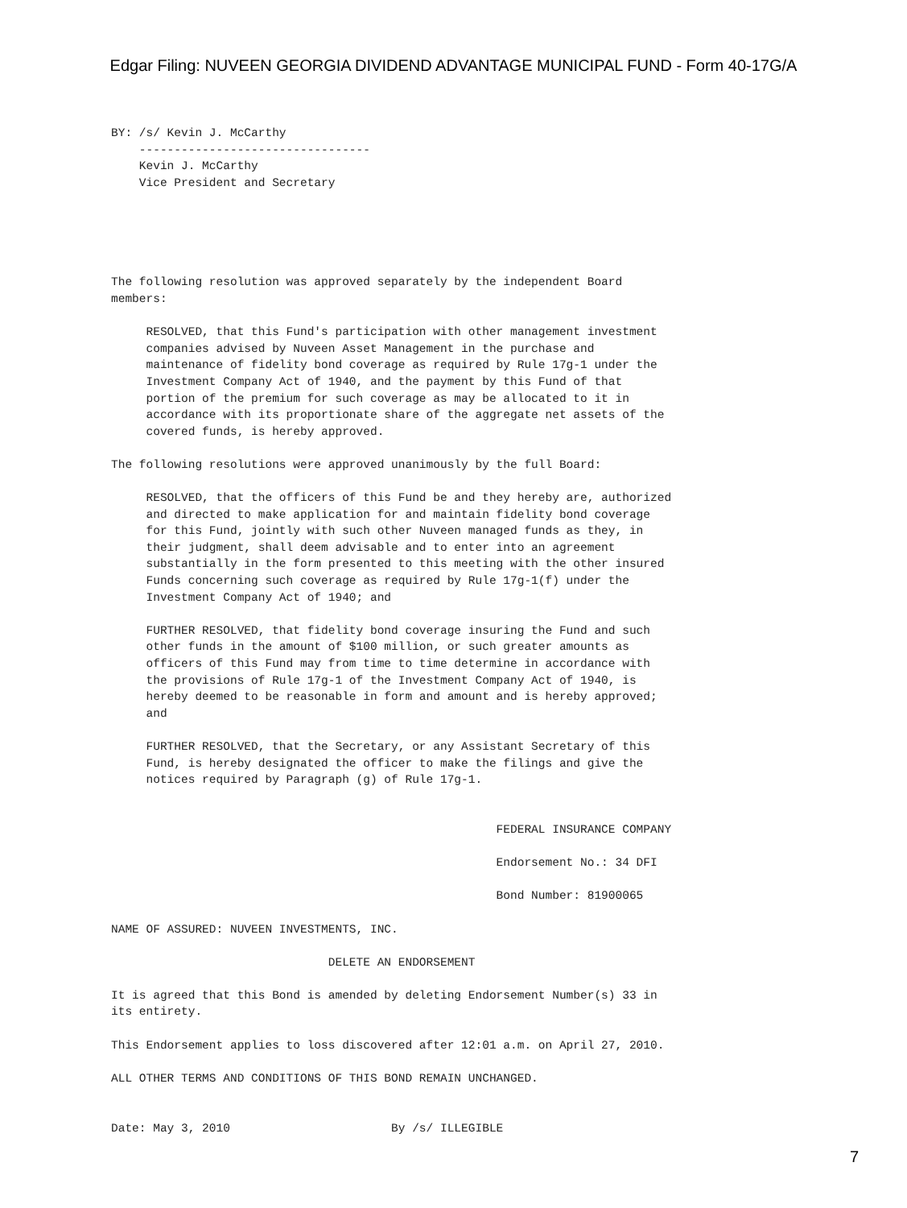Edgar Filing: NUVEEN GEORGIA DIVIDEND ADVANTAGE MUNICIPAL FUND - Form 40-17G/A
BY: /s/ Kevin J. McCarthy
    ---------------------------------
    Kevin J. McCarthy
    Vice President and Secretary





The following resolution was approved separately by the independent Board
members:

     RESOLVED, that this Fund's participation with other management investment
     companies advised by Nuveen Asset Management in the purchase and
     maintenance of fidelity bond coverage as required by Rule 17g-1 under the
     Investment Company Act of 1940, and the payment by this Fund of that
     portion of the premium for such coverage as may be allocated to it in
     accordance with its proportionate share of the aggregate net assets of the
     covered funds, is hereby approved.

The following resolutions were approved unanimously by the full Board:

     RESOLVED, that the officers of this Fund be and they hereby are, authorized
     and directed to make application for and maintain fidelity bond coverage
     for this Fund, jointly with such other Nuveen managed funds as they, in
     their judgment, shall deem advisable and to enter into an agreement
     substantially in the form presented to this meeting with the other insured
     Funds concerning such coverage as required by Rule 17g-1(f) under the
     Investment Company Act of 1940; and

     FURTHER RESOLVED, that fidelity bond coverage insuring the Fund and such
     other funds in the amount of $100 million, or such greater amounts as
     officers of this Fund may from time to time determine in accordance with
     the provisions of Rule 17g-1 of the Investment Company Act of 1940, is
     hereby deemed to be reasonable in form and amount and is hereby approved;
     and

     FURTHER RESOLVED, that the Secretary, or any Assistant Secretary of this
     Fund, is hereby designated the officer to make the filings and give the
     notices required by Paragraph (g) of Rule 17g-1.


                                                       FEDERAL INSURANCE COMPANY

                                                       Endorsement No.: 34 DFI

                                                       Bond Number: 81900065

NAME OF ASSURED: NUVEEN INVESTMENTS, INC.

                               DELETE AN ENDORSEMENT

It is agreed that this Bond is amended by deleting Endorsement Number(s) 33 in
its entirety.

This Endorsement applies to loss discovered after 12:01 a.m. on April 27, 2010.

ALL OTHER TERMS AND CONDITIONS OF THIS BOND REMAIN UNCHANGED.


Date: May 3, 2010                       By /s/ ILLEGIBLE
7